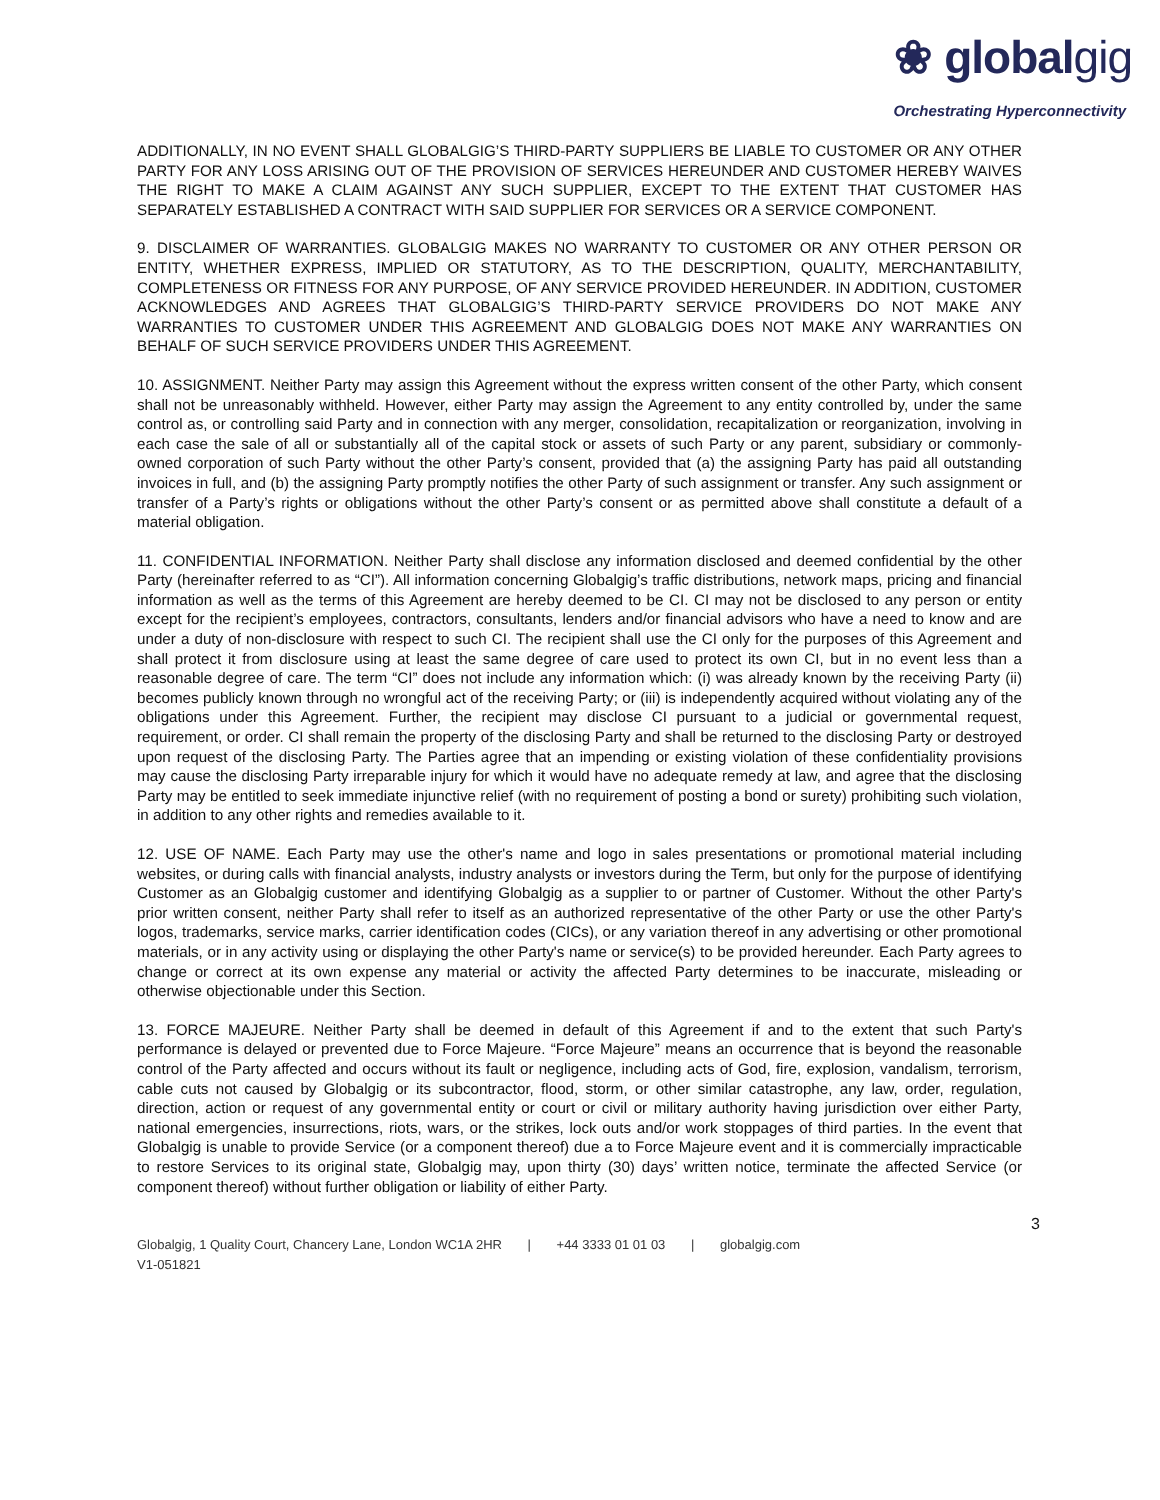❀ globalgig
Orchestrating Hyperconnectivity
ADDITIONALLY, IN NO EVENT SHALL GLOBALGIG’S THIRD-PARTY SUPPLIERS BE LIABLE TO CUSTOMER OR ANY OTHER PARTY FOR ANY LOSS ARISING OUT OF THE PROVISION OF SERVICES HEREUNDER AND CUSTOMER HEREBY WAIVES THE RIGHT TO MAKE A CLAIM AGAINST ANY SUCH SUPPLIER, EXCEPT TO THE EXTENT THAT CUSTOMER HAS SEPARATELY ESTABLISHED A CONTRACT WITH SAID SUPPLIER FOR SERVICES OR A SERVICE COMPONENT.
9. DISCLAIMER OF WARRANTIES. GLOBALGIG MAKES NO WARRANTY TO CUSTOMER OR ANY OTHER PERSON OR ENTITY, WHETHER EXPRESS, IMPLIED OR STATUTORY, AS TO THE DESCRIPTION, QUALITY, MERCHANTABILITY, COMPLETENESS OR FITNESS FOR ANY PURPOSE, OF ANY SERVICE PROVIDED HEREUNDER. IN ADDITION, CUSTOMER ACKNOWLEDGES AND AGREES THAT GLOBALGIG’S THIRD-PARTY SERVICE PROVIDERS DO NOT MAKE ANY WARRANTIES TO CUSTOMER UNDER THIS AGREEMENT AND GLOBALGIG DOES NOT MAKE ANY WARRANTIES ON BEHALF OF SUCH SERVICE PROVIDERS UNDER THIS AGREEMENT.
10. ASSIGNMENT. Neither Party may assign this Agreement without the express written consent of the other Party, which consent shall not be unreasonably withheld. However, either Party may assign the Agreement to any entity controlled by, under the same control as, or controlling said Party and in connection with any merger, consolidation, recapitalization or reorganization, involving in each case the sale of all or substantially all of the capital stock or assets of such Party or any parent, subsidiary or commonly-owned corporation of such Party without the other Party’s consent, provided that (a) the assigning Party has paid all outstanding invoices in full, and (b) the assigning Party promptly notifies the other Party of such assignment or transfer. Any such assignment or transfer of a Party’s rights or obligations without the other Party’s consent or as permitted above shall constitute a default of a material obligation.
11. CONFIDENTIAL INFORMATION. Neither Party shall disclose any information disclosed and deemed confidential by the other Party (hereinafter referred to as “CI”). All information concerning Globalgig’s traffic distributions, network maps, pricing and financial information as well as the terms of this Agreement are hereby deemed to be CI. CI may not be disclosed to any person or entity except for the recipient’s employees, contractors, consultants, lenders and/or financial advisors who have a need to know and are under a duty of non-disclosure with respect to such CI. The recipient shall use the CI only for the purposes of this Agreement and shall protect it from disclosure using at least the same degree of care used to protect its own CI, but in no event less than a reasonable degree of care. The term “CI” does not include any information which: (i) was already known by the receiving Party (ii) becomes publicly known through no wrongful act of the receiving Party; or (iii) is independently acquired without violating any of the obligations under this Agreement. Further, the recipient may disclose CI pursuant to a judicial or governmental request, requirement, or order. CI shall remain the property of the disclosing Party and shall be returned to the disclosing Party or destroyed upon request of the disclosing Party. The Parties agree that an impending or existing violation of these confidentiality provisions may cause the disclosing Party irreparable injury for which it would have no adequate remedy at law, and agree that the disclosing Party may be entitled to seek immediate injunctive relief (with no requirement of posting a bond or surety) prohibiting such violation, in addition to any other rights and remedies available to it.
12. USE OF NAME. Each Party may use the other's name and logo in sales presentations or promotional material including websites, or during calls with financial analysts, industry analysts or investors during the Term, but only for the purpose of identifying Customer as an Globalgig customer and identifying Globalgig as a supplier to or partner of Customer. Without the other Party's prior written consent, neither Party shall refer to itself as an authorized representative of the other Party or use the other Party's logos, trademarks, service marks, carrier identification codes (CICs), or any variation thereof in any advertising or other promotional materials, or in any activity using or displaying the other Party's name or service(s) to be provided hereunder. Each Party agrees to change or correct at its own expense any material or activity the affected Party determines to be inaccurate, misleading or otherwise objectionable under this Section.
13. FORCE MAJEURE. Neither Party shall be deemed in default of this Agreement if and to the extent that such Party's performance is delayed or prevented due to Force Majeure. “Force Majeure” means an occurrence that is beyond the reasonable control of the Party affected and occurs without its fault or negligence, including acts of God, fire, explosion, vandalism, terrorism, cable cuts not caused by Globalgig or its subcontractor, flood, storm, or other similar catastrophe, any law, order, regulation, direction, action or request of any governmental entity or court or civil or military authority having jurisdiction over either Party, national emergencies, insurrections, riots, wars, or the strikes, lock outs and/or work stoppages of third parties. In the event that Globalgig is unable to provide Service (or a component thereof) due a to Force Majeure event and it is commercially impracticable to restore Services to its original state, Globalgig may, upon thirty (30) days’ written notice, terminate the affected Service (or component thereof) without further obligation or liability of either Party.
3
Globalgig, 1 Quality Court, Chancery Lane, London WC1A 2HR | +44 3333 01 01 03 | globalgig.com
V1-051821